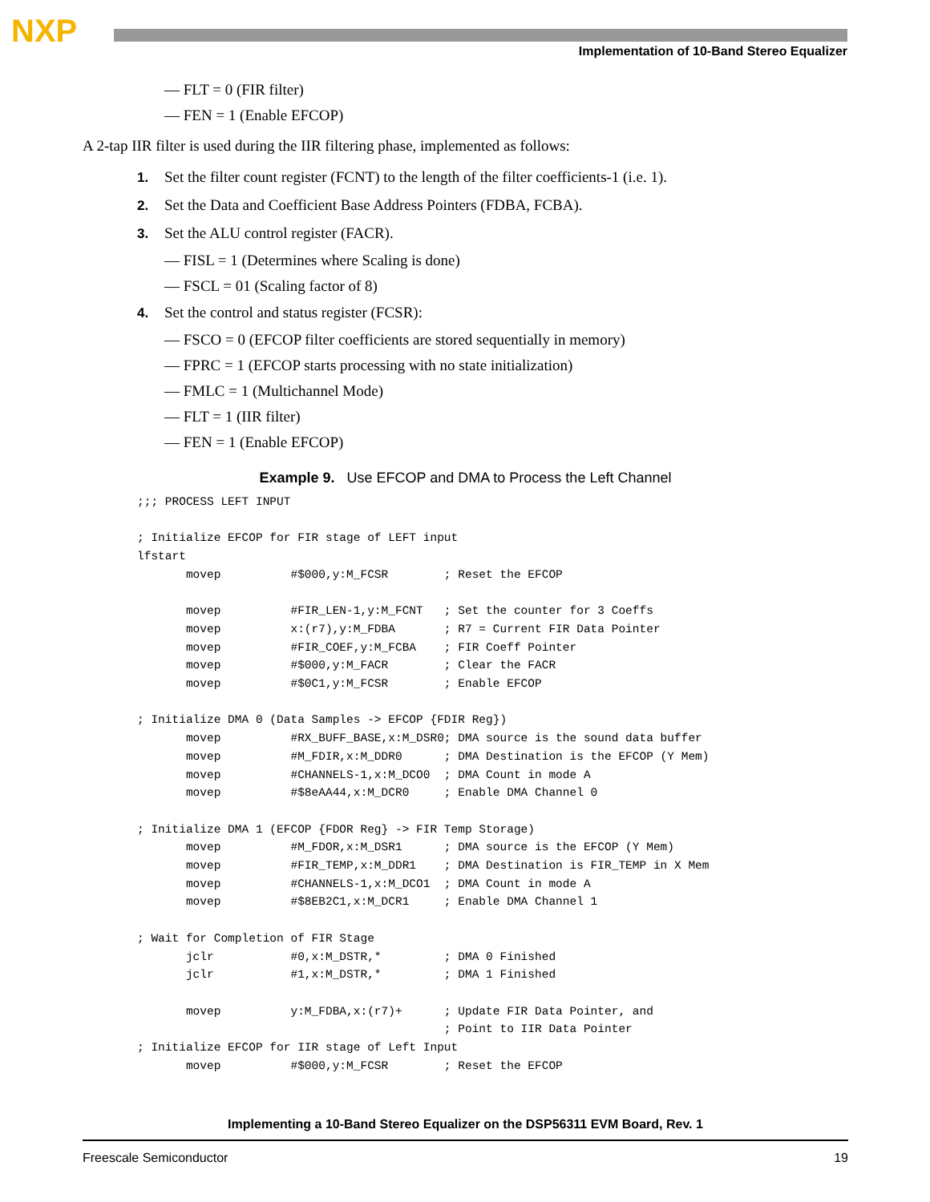NXP
Implementation of 10-Band Stereo Equalizer
— FLT = 0 (FIR filter)
— FEN = 1 (Enable EFCOP)
A 2-tap IIR filter is used during the IIR filtering phase, implemented as follows:
1. Set the filter count register (FCNT) to the length of the filter coefficients-1 (i.e. 1).
2. Set the Data and Coefficient Base Address Pointers (FDBA, FCBA).
3. Set the ALU control register (FACR).
— FISL = 1 (Determines where Scaling is done)
— FSCL = 01 (Scaling factor of 8)
4. Set the control and status register (FCSR):
— FSCO = 0 (EFCOP filter coefficients are stored sequentially in memory)
— FPRC = 1 (EFCOP starts processing with no state initialization)
— FMLC = 1 (Multichannel Mode)
— FLT = 1 (IIR filter)
— FEN = 1 (Enable EFCOP)
Example 9. Use EFCOP and DMA to Process the Left Channel
;;; PROCESS LEFT INPUT

; Initialize EFCOP for FIR stage of LEFT input
lfstart
       movep          #$000,y:M_FCSR        ; Reset the EFCOP

       movep          #FIR_LEN-1,y:M_FCNT   ; Set the counter for 3 Coeffs
       movep          x:(r7),y:M_FDBA       ; R7 = Current FIR Data Pointer
       movep          #FIR_COEF,y:M_FCBA    ; FIR Coeff Pointer
       movep          #$000,y:M_FACR        ; Clear the FACR
       movep          #$0C1,y:M_FCSR        ; Enable EFCOP

; Initialize DMA 0 (Data Samples -> EFCOP {FDIR Reg})
       movep          #RX_BUFF_BASE,x:M_DSR0; DMA source is the sound data buffer
       movep          #M_FDIR,x:M_DDR0      ; DMA Destination is the EFCOP (Y Mem)
       movep          #CHANNELS-1,x:M_DCO0  ; DMA Count in mode A
       movep          #$8eAA44,x:M_DCR0     ; Enable DMA Channel 0

; Initialize DMA 1 (EFCOP {FDOR Reg} -> FIR Temp Storage)
       movep          #M_FDOR,x:M_DSR1      ; DMA source is the EFCOP (Y Mem)
       movep          #FIR_TEMP,x:M_DDR1    ; DMA Destination is FIR_TEMP in X Mem
       movep          #CHANNELS-1,x:M_DCO1  ; DMA Count in mode A
       movep          #$8EB2C1,x:M_DCR1     ; Enable DMA Channel 1

; Wait for Completion of FIR Stage
       jclr           #0,x:M_DSTR,*         ; DMA 0 Finished
       jclr           #1,x:M_DSTR,*         ; DMA 1 Finished

       movep          y:M_FDBA,x:(r7)+      ; Update FIR Data Pointer, and
                                            ; Point to IIR Data Pointer
; Initialize EFCOP for IIR stage of Left Input
       movep          #$000,y:M_FCSR        ; Reset the EFCOP
Implementing a 10-Band Stereo Equalizer on the DSP56311 EVM Board, Rev. 1
Freescale Semiconductor 19